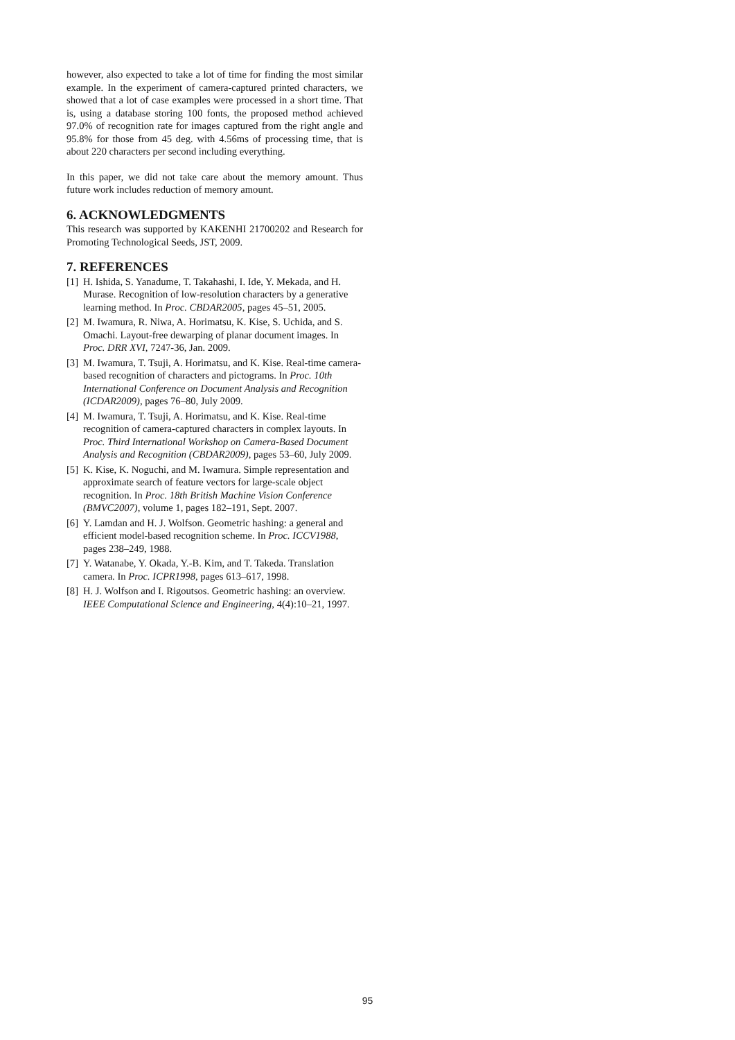however, also expected to take a lot of time for finding the most similar example. In the experiment of camera-captured printed characters, we showed that a lot of case examples were processed in a short time. That is, using a database storing 100 fonts, the proposed method achieved 97.0% of recognition rate for images captured from the right angle and 95.8% for those from 45 deg. with 4.56ms of processing time, that is about 220 characters per second including everything.
In this paper, we did not take care about the memory amount. Thus future work includes reduction of memory amount.
6. ACKNOWLEDGMENTS
This research was supported by KAKENHI 21700202 and Research for Promoting Technological Seeds, JST, 2009.
7. REFERENCES
[1] H. Ishida, S. Yanadume, T. Takahashi, I. Ide, Y. Mekada, and H. Murase. Recognition of low-resolution characters by a generative learning method. In Proc. CBDAR2005, pages 45–51, 2005.
[2] M. Iwamura, R. Niwa, A. Horimatsu, K. Kise, S. Uchida, and S. Omachi. Layout-free dewarping of planar document images. In Proc. DRR XVI, 7247-36, Jan. 2009.
[3] M. Iwamura, T. Tsuji, A. Horimatsu, and K. Kise. Real-time camera-based recognition of characters and pictograms. In Proc. 10th International Conference on Document Analysis and Recognition (ICDAR2009), pages 76–80, July 2009.
[4] M. Iwamura, T. Tsuji, A. Horimatsu, and K. Kise. Real-time recognition of camera-captured characters in complex layouts. In Proc. Third International Workshop on Camera-Based Document Analysis and Recognition (CBDAR2009), pages 53–60, July 2009.
[5] K. Kise, K. Noguchi, and M. Iwamura. Simple representation and approximate search of feature vectors for large-scale object recognition. In Proc. 18th British Machine Vision Conference (BMVC2007), volume 1, pages 182–191, Sept. 2007.
[6] Y. Lamdan and H. J. Wolfson. Geometric hashing: a general and efficient model-based recognition scheme. In Proc. ICCV1988, pages 238–249, 1988.
[7] Y. Watanabe, Y. Okada, Y.-B. Kim, and T. Takeda. Translation camera. In Proc. ICPR1998, pages 613–617, 1998.
[8] H. J. Wolfson and I. Rigoutsos. Geometric hashing: an overview. IEEE Computational Science and Engineering, 4(4):10–21, 1997.
95